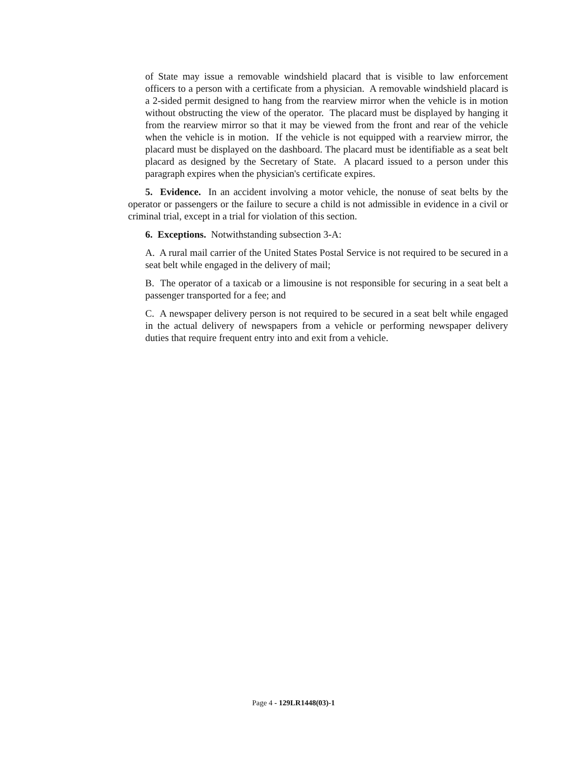of State may issue a removable windshield placard that is visible to law enforcement officers to a person with a certificate from a physician. A removable windshield placard is a 2-sided permit designed to hang from the rearview mirror when the vehicle is in motion without obstructing the view of the operator. The placard must be displayed by hanging it from the rearview mirror so that it may be viewed from the front and rear of the vehicle when the vehicle is in motion. If the vehicle is not equipped with a rearview mirror, the placard must be displayed on the dashboard. The placard must be identifiable as a seat belt placard as designed by the Secretary of State. A placard issued to a person under this paragraph expires when the physician's certificate expires.
5. Evidence. In an accident involving a motor vehicle, the nonuse of seat belts by the operator or passengers or the failure to secure a child is not admissible in evidence in a civil or criminal trial, except in a trial for violation of this section.
6. Exceptions. Notwithstanding subsection 3-A:
A. A rural mail carrier of the United States Postal Service is not required to be secured in a seat belt while engaged in the delivery of mail;
B. The operator of a taxicab or a limousine is not responsible for securing in a seat belt a passenger transported for a fee; and
C. A newspaper delivery person is not required to be secured in a seat belt while engaged in the actual delivery of newspapers from a vehicle or performing newspaper delivery duties that require frequent entry into and exit from a vehicle.
Page 4 - 129LR1448(03)-1